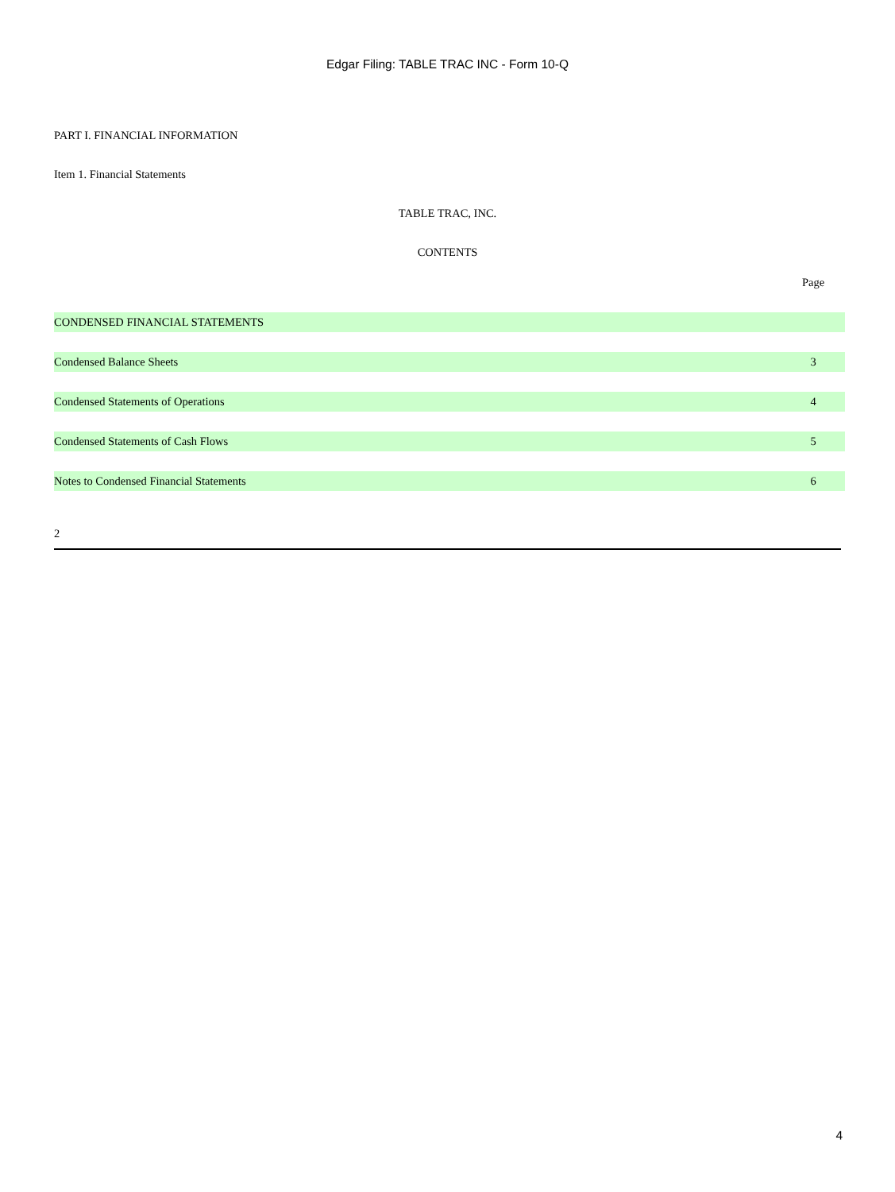Edgar Filing: TABLE TRAC INC - Form 10-Q
PART I. FINANCIAL INFORMATION
Item 1. Financial Statements
TABLE TRAC, INC.
CONTENTS
| | Page |
| CONDENSED FINANCIAL STATEMENTS | |
| Condensed Balance Sheets | 3 |
| Condensed Statements of Operations | 4 |
| Condensed Statements of Cash Flows | 5 |
| Notes to Condensed Financial Statements | 6 |
2
4